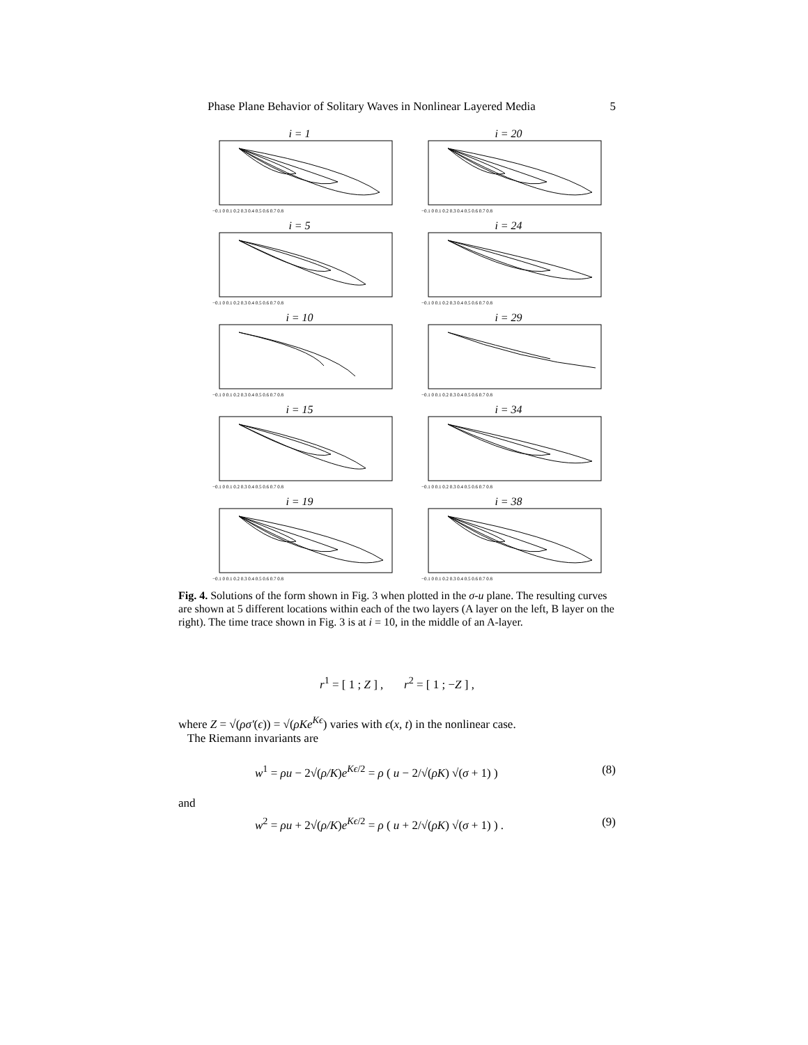Phase Plane Behavior of Solitary Waves in Nonlinear Layered Media 5
i = 1
−0.1 0 0.1 0.2 0.3 0.4 0.5 0.6 0.7 0.8
i = 20
−0.1 0 0.1 0.2 0.3 0.4 0.5 0.6 0.7 0.8
i = 5
−0.1 0 0.1 0.2 0.3 0.4 0.5 0.6 0.7 0.8
i = 24
−0.1 0 0.1 0.2 0.3 0.4 0.5 0.6 0.7 0.8
i = 10
−0.1 0 0.1 0.2 0.3 0.4 0.5 0.6 0.7 0.8
i = 29
−0.1 0 0.1 0.2 0.3 0.4 0.5 0.6 0.7 0.8
i = 15
−0.1 0 0.1 0.2 0.3 0.4 0.5 0.6 0.7 0.8
i = 34
−0.1 0 0.1 0.2 0.3 0.4 0.5 0.6 0.7 0.8
i = 19
−0.1 0 0.1 0.2 0.3 0.4 0.5 0.6 0.7 0.8
i = 38
−0.1 0 0.1 0.2 0.3 0.4 0.5 0.6 0.7 0.8
Fig. 4. Solutions of the form shown in Fig. 3 when plotted in the σ-u plane. The resulting curves are shown at 5 different locations within each of the two layers (A layer on the left, B layer on the right). The time trace shown in Fig. 3 is at i = 10, in the middle of an A-layer.
r<sup>1</sup> = [ 1 ; Z ] , r<sup>2</sup> = [ 1 ; −Z ] ,
where Z = √(ρσ′(ϵ)) = √(ρKe<sup>Kϵ</sup>) varies with ϵ(x, t) in the nonlinear case.
The Riemann invariants are
w<sup>1</sup> = ρu − 2√(ρ/K)e<sup>Kϵ/2</sup> = ρ ( u − 2/√(ρK) √(σ + 1) ) (8)
and
w<sup>2</sup> = ρu + 2√(ρ/K)e<sup>Kϵ/2</sup> = ρ ( u + 2/√(ρK) √(σ + 1) ) . (9)